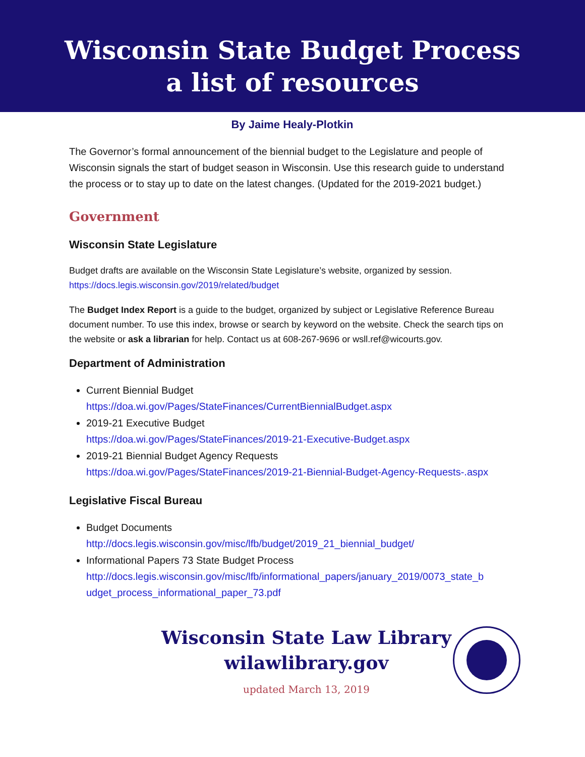Wisconsin State Budget Process
a list of resources
By Jaime Healy-Plotkin
The Governor’s formal announcement of the biennial budget to the Legislature and people of Wisconsin signals the start of budget season in Wisconsin. Use this research guide to understand the process or to stay up to date on the latest changes. (Updated for the 2019-2021 budget.)
Government
Wisconsin State Legislature
Budget drafts are available on the Wisconsin State Legislature’s website, organized by session.
https://docs.legis.wisconsin.gov/2019/related/budget
The Budget Index Report is a guide to the budget, organized by subject or Legislative Reference Bureau document number. To use this index, browse or search by keyword on the website. Check the search tips on the website or ask a librarian for help. Contact us at 608-267-9696 or wsll.ref@wicourts.gov.
Department of Administration
Current Biennial Budget
https://doa.wi.gov/Pages/StateFinances/CurrentBiennialBudget.aspx
2019-21 Executive Budget
https://doa.wi.gov/Pages/StateFinances/2019-21-Executive-Budget.aspx
2019-21 Biennial Budget Agency Requests
https://doa.wi.gov/Pages/StateFinances/2019-21-Biennial-Budget-Agency-Requests-.aspx
Legislative Fiscal Bureau
Budget Documents
http://docs.legis.wisconsin.gov/misc/lfb/budget/2019_21_biennial_budget/
Informational Papers 73 State Budget Process
http://docs.legis.wisconsin.gov/misc/lfb/informational_papers/january_2019/0073_state_b udget_process_informational_paper_73.pdf
Wisconsin State Law Library
wilawlibrary.gov
updated March 13, 2019